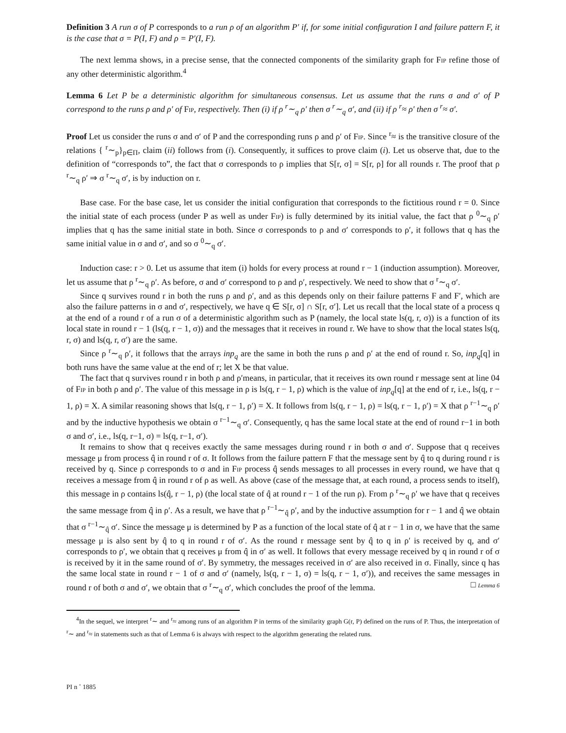Definition 3 A run σ of P corresponds to a run ρ of an algorithm P′ if, for some initial configuration I and failure pattern F, it is the case that σ = P(I, F) and ρ = P′(I, F).
The next lemma shows, in a precise sense, that the connected components of the similarity graph for Fip refine those of any other deterministic algorithm.<sup>4</sup>
Lemma 6 Let P be a deterministic algorithm for simultaneous consensus. Let us assume that the runs σ and σ′ of P correspond to the runs ρ and ρ′ of Fip, respectively. Then (i) if ρ <sup>r</sup>∼<sub>q</sub> ρ′ then σ <sup>r</sup>∼<sub>q</sub> σ′, and (ii) if ρ <sup>r</sup>≈ ρ′ then σ <sup>r</sup>≈ σ′.
Proof Let us consider the runs σ and σ′ of P and the corresponding runs ρ and ρ′ of Fip. Since <sup>r</sup>≈ is the transitive closure of the relations { <sup>r</sup>∼<sub>p</sub>}<sub>p∈Π</sub>, claim (ii) follows from (i). Consequently, it suffices to prove claim (i). Let us observe that, due to the definition of “corresponds to”, the fact that σ corresponds to ρ implies that S[r, σ] = S[r, ρ] for all rounds r. The proof that ρ <sup>r</sup>∼<sub>q</sub> ρ′ ⇒ σ <sup>r</sup>∼<sub>q</sub> σ′, is by induction on r.
Base case. For the base case, let us consider the initial configuration that corresponds to the fictitious round r = 0. Since the initial state of each process (under P as well as under Fip) is fully determined by its initial value, the fact that ρ <sup>0</sup>∼<sub>q</sub> ρ′ implies that q has the same initial state in both. Since σ corresponds to ρ and σ′ corresponds to ρ′, it follows that q has the same initial value in σ and σ′, and so σ <sup>0</sup>∼<sub>q</sub> σ′.
Induction case: r > 0. Let us assume that item (i) holds for every process at round r − 1 (induction assumption). Moreover, let us assume that ρ <sup>r</sup>∼<sub>q</sub> ρ′. As before, σ and σ′ correspond to ρ and ρ′, respectively. We need to show that σ <sup>r</sup>∼<sub>q</sub> σ′.
Since q survives round r in both the runs ρ and ρ′, and as this depends only on their failure patterns F and F′, which are also the failure patterns in σ and σ′, respectively, we have q ∈ S[r, σ] ∩ S[r, σ′]. Let us recall that the local state of a process q at the end of a round r of a run σ of a deterministic algorithm such as P (namely, the local state ls(q, r, σ)) is a function of its local state in round r − 1 (ls(q, r − 1, σ)) and the messages that it receives in round r. We have to show that the local states ls(q, r, σ) and ls(q, r, σ′) are the same.
Since ρ <sup>r</sup>∼<sub>q</sub> ρ′, it follows that the arrays inp<sub>q</sub> are the same in both the runs ρ and ρ′ at the end of round r. So, inp<sub>q</sub>[q] in both runs have the same value at the end of r; let X be that value.
The fact that q survives round r in both ρ and ρ′means, in particular, that it receives its own round r message sent at line 04 of Fip in both ρ and ρ′. The value of this message in ρ is ls(q, r − 1, ρ) which is the value of inp<sub>q</sub>[q] at the end of r, i.e., ls(q, r − 1, ρ) = X. A similar reasoning shows that ls(q, r − 1, ρ′) = X. It follows from ls(q, r − 1, ρ) = ls(q, r − 1, ρ′) = X that ρ <sup>r−1</sup>∼<sub>q</sub> ρ′ and by the inductive hypothesis we obtain σ <sup>r−1</sup>∼<sub>q</sub> σ′. Consequently, q has the same local state at the end of round r−1 in both σ and σ′, i.e., ls(q, r−1, σ) = ls(q, r−1, σ′).
It remains to show that q receives exactly the same messages during round r in both σ and σ′. Suppose that q receives message μ from process q̂ in round r of σ. It follows from the failure pattern F that the message sent by q̂ to q during round r is received by q. Since ρ corresponds to σ and in Fip process q̂ sends messages to all processes in every round, we have that q receives a message from q̂ in round r of ρ as well. As above (case of the message that, at each round, a process sends to itself), this message in ρ contains ls(q̂, r − 1, ρ) (the local state of q̂ at round r − 1 of the run ρ). From ρ <sup>r</sup>∼<sub>q</sub> ρ′ we have that q receives the same message from q̂ in ρ′. As a result, we have that ρ <sup>r−1</sup>∼<sub>q̂</sub> ρ′, and by the inductive assumption for r − 1 and q̂ we obtain that σ <sup>r−1</sup>∼<sub>q̂</sub> σ′. Since the message μ is determined by P as a function of the local state of q̂ at r − 1 in σ, we have that the same message μ is also sent by q̂ to q in round r of σ′. As the round r message sent by q̂ to q in ρ′ is received by q, and σ′ corresponds to ρ′, we obtain that q receives μ from q̂ in σ′ as well. It follows that every message received by q in round r of σ is received by it in the same round of σ′. By symmetry, the messages received in σ′ are also received in σ. Finally, since q has the same local state in round r − 1 of σ and σ′ (namely, ls(q, r − 1, σ) = ls(q, r − 1, σ′)), and receives the same messages in round r of both σ and σ′, we obtain that σ <sup>r</sup>∼<sub>q</sub> σ′, which concludes the proof of the lemma. □ Lemma 6
<sup>4</sup> In the sequel, we interpret <sup>r</sup>∼ and <sup>r</sup>≈ among runs of an algorithm P in terms of the similarity graph G(r, P) defined on the runs of P. Thus, the interpretation of <sup>r</sup>∼ and <sup>r</sup>≈ in statements such as that of Lemma 6 is always with respect to the algorithm generating the related runs.
PI n ˚ 1885